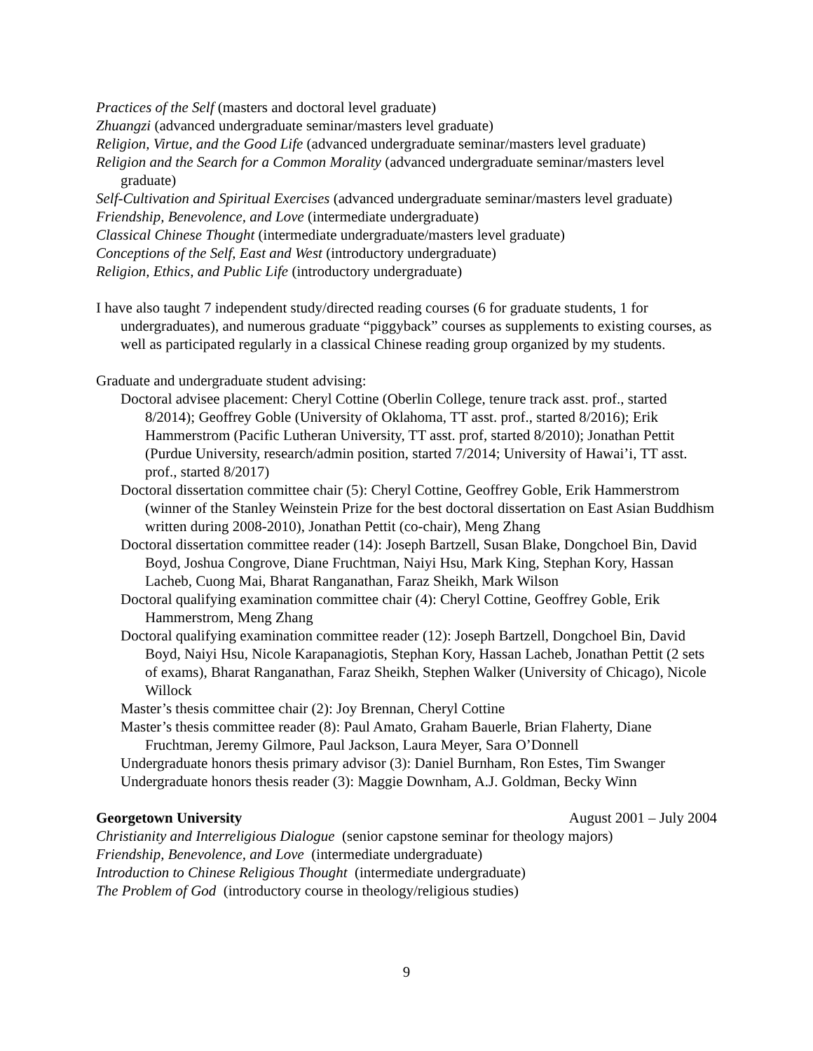Practices of the Self (masters and doctoral level graduate)
Zhuangzi (advanced undergraduate seminar/masters level graduate)
Religion, Virtue, and the Good Life (advanced undergraduate seminar/masters level graduate)
Religion and the Search for a Common Morality (advanced undergraduate seminar/masters level graduate)
Self-Cultivation and Spiritual Exercises (advanced undergraduate seminar/masters level graduate)
Friendship, Benevolence, and Love (intermediate undergraduate)
Classical Chinese Thought (intermediate undergraduate/masters level graduate)
Conceptions of the Self, East and West (introductory undergraduate)
Religion, Ethics, and Public Life (introductory undergraduate)
I have also taught 7 independent study/directed reading courses (6 for graduate students, 1 for undergraduates), and numerous graduate “piggyback” courses as supplements to existing courses, as well as participated regularly in a classical Chinese reading group organized by my students.
Graduate and undergraduate student advising:
Doctoral advisee placement: Cheryl Cottine (Oberlin College, tenure track asst. prof., started 8/2014); Geoffrey Goble (University of Oklahoma, TT asst. prof., started 8/2016); Erik Hammerstrom (Pacific Lutheran University, TT asst. prof, started 8/2010); Jonathan Pettit (Purdue University, research/admin position, started 7/2014; University of Hawai’i, TT asst. prof., started 8/2017)
Doctoral dissertation committee chair (5): Cheryl Cottine, Geoffrey Goble, Erik Hammerstrom (winner of the Stanley Weinstein Prize for the best doctoral dissertation on East Asian Buddhism written during 2008-2010), Jonathan Pettit (co-chair), Meng Zhang
Doctoral dissertation committee reader (14): Joseph Bartzell, Susan Blake, Dongchoel Bin, David Boyd, Joshua Congrove, Diane Fruchtman, Naiyi Hsu, Mark King, Stephan Kory, Hassan Lacheb, Cuong Mai, Bharat Ranganathan, Faraz Sheikh, Mark Wilson
Doctoral qualifying examination committee chair (4): Cheryl Cottine, Geoffrey Goble, Erik Hammerstrom, Meng Zhang
Doctoral qualifying examination committee reader (12): Joseph Bartzell, Dongchoel Bin, David Boyd, Naiyi Hsu, Nicole Karapanagiotis, Stephan Kory, Hassan Lacheb, Jonathan Pettit (2 sets of exams), Bharat Ranganathan, Faraz Sheikh, Stephen Walker (University of Chicago), Nicole Willock
Master’s thesis committee chair (2): Joy Brennan, Cheryl Cottine
Master’s thesis committee reader (8): Paul Amato, Graham Bauerle, Brian Flaherty, Diane Fruchtman, Jeremy Gilmore, Paul Jackson, Laura Meyer, Sara O’Donnell
Undergraduate honors thesis primary advisor (3): Daniel Burnham, Ron Estes, Tim Swanger
Undergraduate honors thesis reader (3): Maggie Downham, A.J. Goldman, Becky Winn
Georgetown University August 2001 – July 2004
Christianity and Interreligious Dialogue (senior capstone seminar for theology majors)
Friendship, Benevolence, and Love (intermediate undergraduate)
Introduction to Chinese Religious Thought (intermediate undergraduate)
The Problem of God (introductory course in theology/religious studies)
9